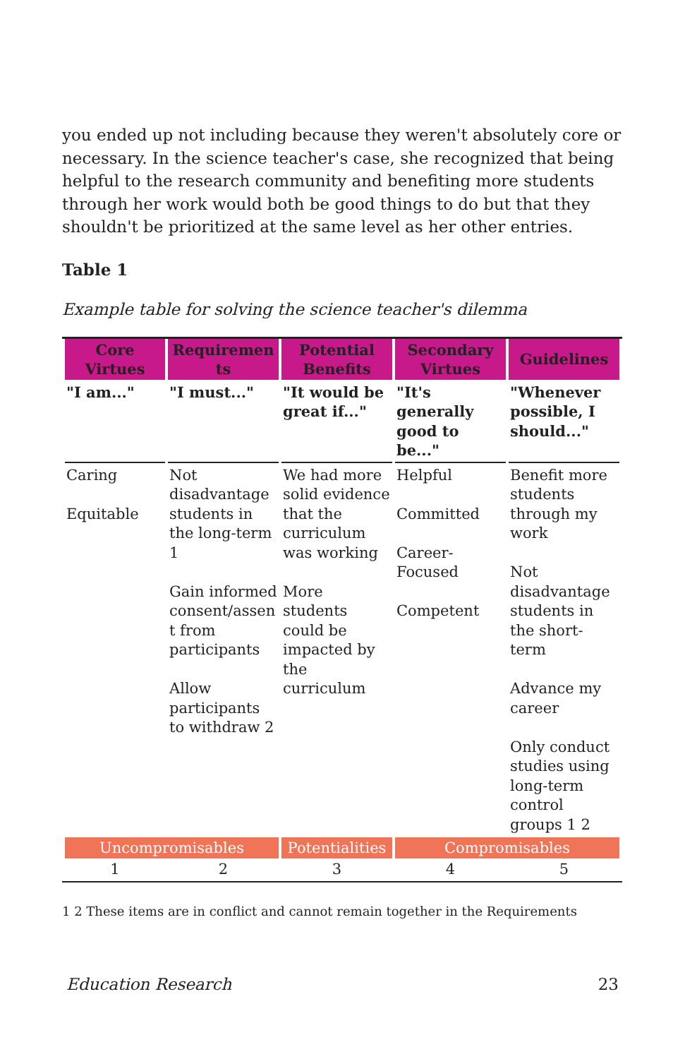you ended up not including because they weren't absolutely core or necessary. In the science teacher's case, she recognized that being helpful to the research community and benefiting more students through her work would both be good things to do but that they shouldn't be prioritized at the same level as her other entries.
Table 1
Example table for solving the science teacher's dilemma
| Core Virtues | Requiremen ts | Potential Benefits | Secondary Virtues | Guidelines |
| --- | --- | --- | --- | --- |
| "I am..." | "I must..." | "It would be great if..." | "It's generally good to be..." | "Whenever possible, I should..." |
| Caring Equitable | Not disadvantage students in the long-term 1 Gain informed consent/assen t from participants Allow participants to withdraw 2 | We had more solid evidence that the curriculum was working More students could be impacted by the curriculum | Helpful Committed Career-Focused Competent | Benefit more students through my work Not disadvantage students in the short-term Advance my career Only conduct studies using long-term control groups 1 2 |
| Uncompromisables | | Potentialities | Compromisables | |
| 1 | 2 | 3 | 4 | 5 |
1 2 These items are in conflict and cannot remain together in the Requirements
Education Research 23